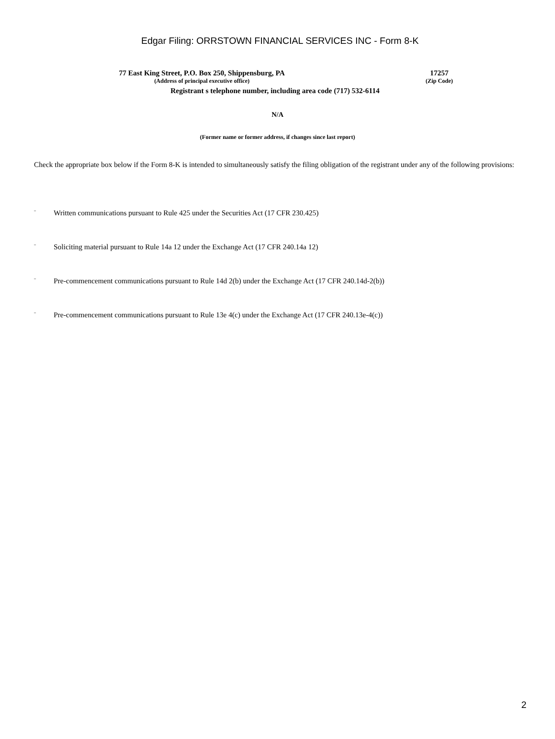Edgar Filing: ORRSTOWN FINANCIAL SERVICES INC - Form 8-K
77 East King Street, P.O. Box 250, Shippensburg, PA
(Address of principal executive office)
17257
(Zip Code)
Registrant s telephone number, including area code (717) 532-6114
N/A
(Former name or former address, if changes since last report)
Check the appropriate box below if the Form 8-K is intended to simultaneously satisfy the filing obligation of the registrant under any of the following provisions:
¨ Written communications pursuant to Rule 425 under the Securities Act (17 CFR 230.425)
¨ Soliciting material pursuant to Rule 14a 12 under the Exchange Act (17 CFR 240.14a 12)
¨ Pre-commencement communications pursuant to Rule 14d 2(b) under the Exchange Act (17 CFR 240.14d-2(b))
¨ Pre-commencement communications pursuant to Rule 13e 4(c) under the Exchange Act (17 CFR 240.13e-4(c))
2